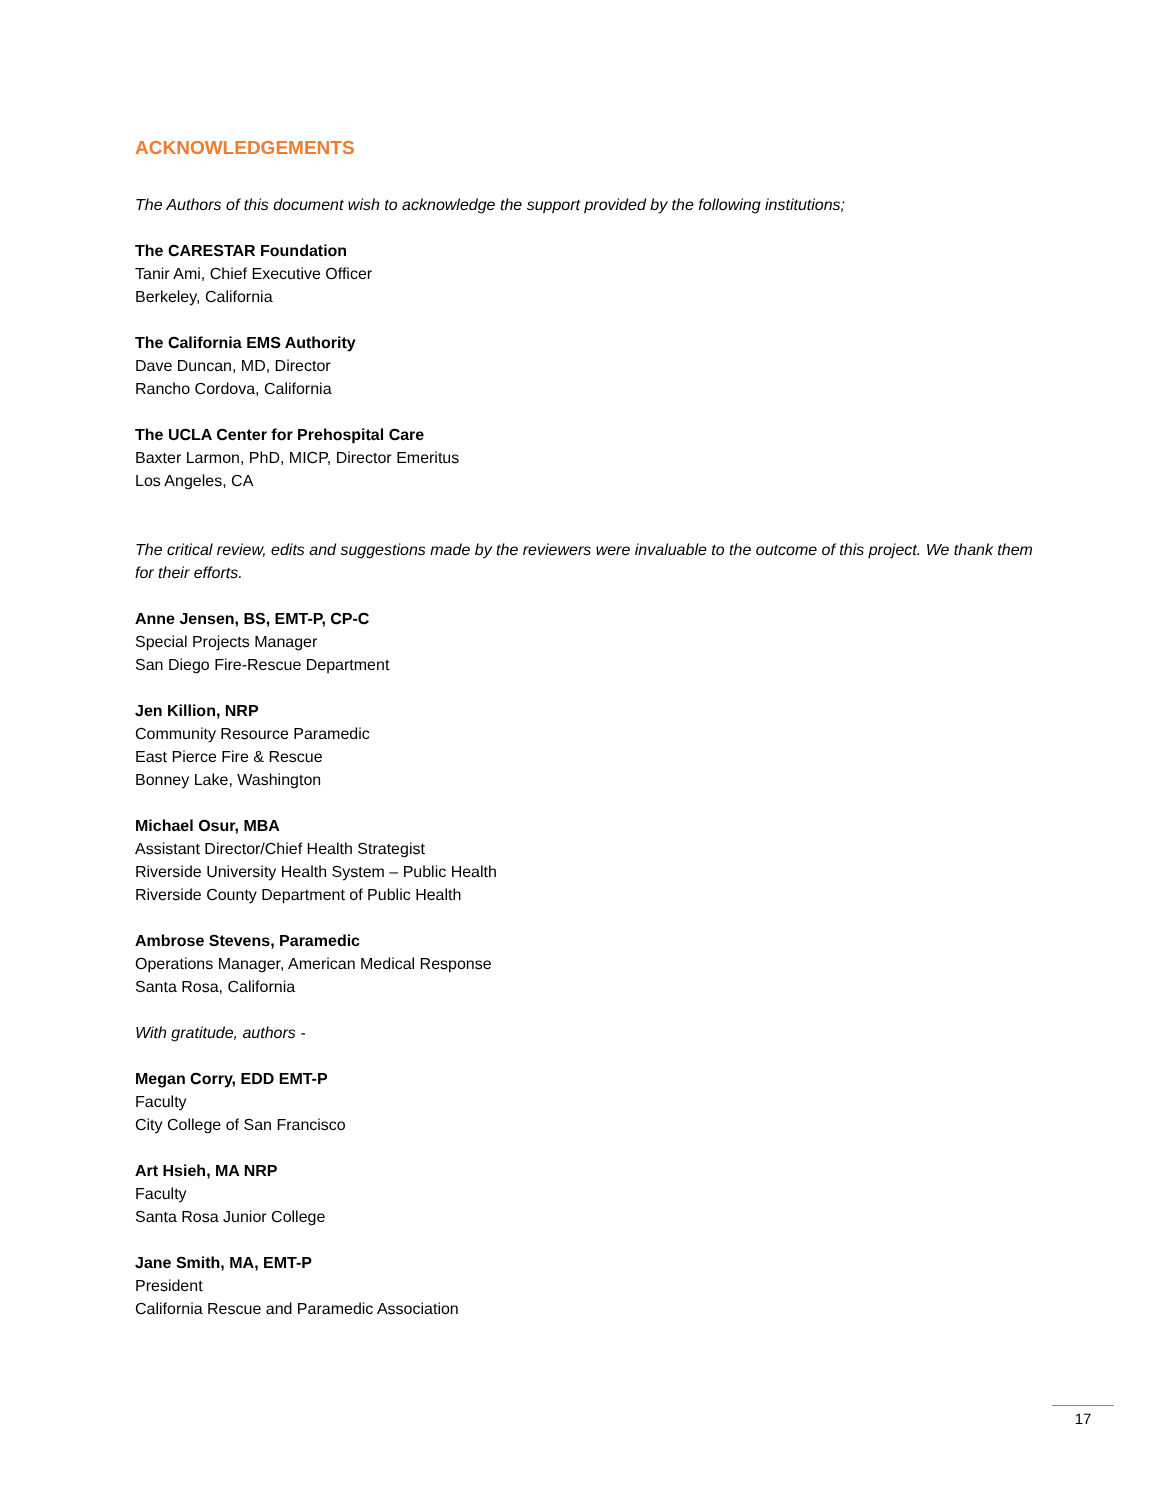ACKNOWLEDGEMENTS
The Authors of this document wish to acknowledge the support provided by the following institutions;
The CARESTAR Foundation
Tanir Ami, Chief Executive Officer
Berkeley, California
The California EMS Authority
Dave Duncan, MD, Director
Rancho Cordova, California
The UCLA Center for Prehospital Care
Baxter Larmon, PhD, MICP, Director Emeritus
Los Angeles, CA
The critical review, edits and suggestions made by the reviewers were invaluable to the outcome of this project. We thank them for their efforts.
Anne Jensen, BS, EMT-P, CP-C
Special Projects Manager
San Diego Fire-Rescue Department
Jen Killion, NRP
Community Resource Paramedic
East Pierce Fire & Rescue
Bonney Lake, Washington
Michael Osur, MBA
Assistant Director/Chief Health Strategist
Riverside University Health System – Public Health
Riverside County Department of Public Health
Ambrose Stevens, Paramedic
Operations Manager, American Medical Response
Santa Rosa, California
With gratitude, authors -
Megan Corry, EDD EMT-P
Faculty
City College of San Francisco
Art Hsieh, MA NRP
Faculty
Santa Rosa Junior College
Jane Smith, MA, EMT-P
President
California Rescue and Paramedic Association
17